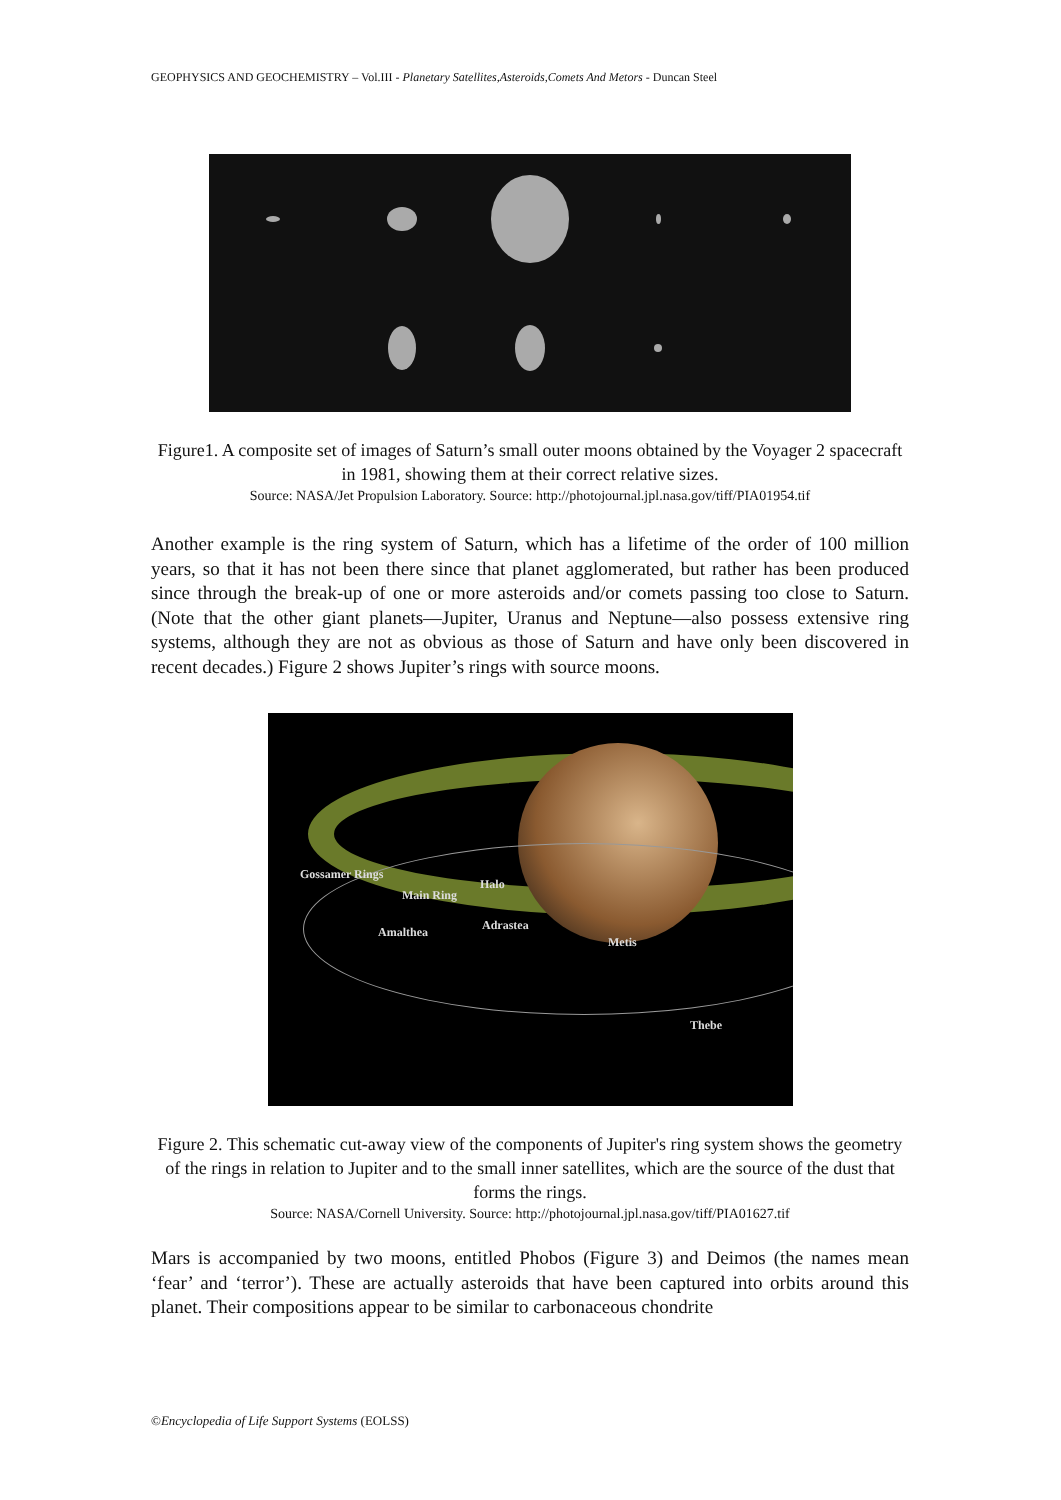GEOPHYSICS AND GEOCHEMISTRY – Vol.III - Planetary Satellites,Asteroids,Comets And Metors - Duncan Steel
Figure1. A composite set of images of Saturn’s small outer moons obtained by the Voyager 2 spacecraft in 1981, showing them at their correct relative sizes.
Source: NASA/Jet Propulsion Laboratory. Source: http://photojournal.jpl.nasa.gov/tiff/PIA01954.tif
Another example is the ring system of Saturn, which has a lifetime of the order of 100 million years, so that it has not been there since that planet agglomerated, but rather has been produced since through the break-up of one or more asteroids and/or comets passing too close to Saturn. (Note that the other giant planets—Jupiter, Uranus and Neptune—also possess extensive ring systems, although they are not as obvious as those of Saturn and have only been discovered in recent decades.) Figure 2 shows Jupiter’s rings with source moons.
Gossamer Rings
Halo
Main Ring
Adrastea Amalthea
Metis
Thebe
Figure 2. This schematic cut-away view of the components of Jupiter's ring system shows the geometry of the rings in relation to Jupiter and to the small inner satellites, which are the source of the dust that forms the rings.
Source: NASA/Cornell University. Source: http://photojournal.jpl.nasa.gov/tiff/PIA01627.tif
Mars is accompanied by two moons, entitled Phobos (Figure 3) and Deimos (the names mean ‘fear’ and ‘terror’). These are actually asteroids that have been captured into orbits around this planet. Their compositions appear to be similar to carbonaceous chondrite
©Encyclopedia of Life Support Systems (EOLSS)